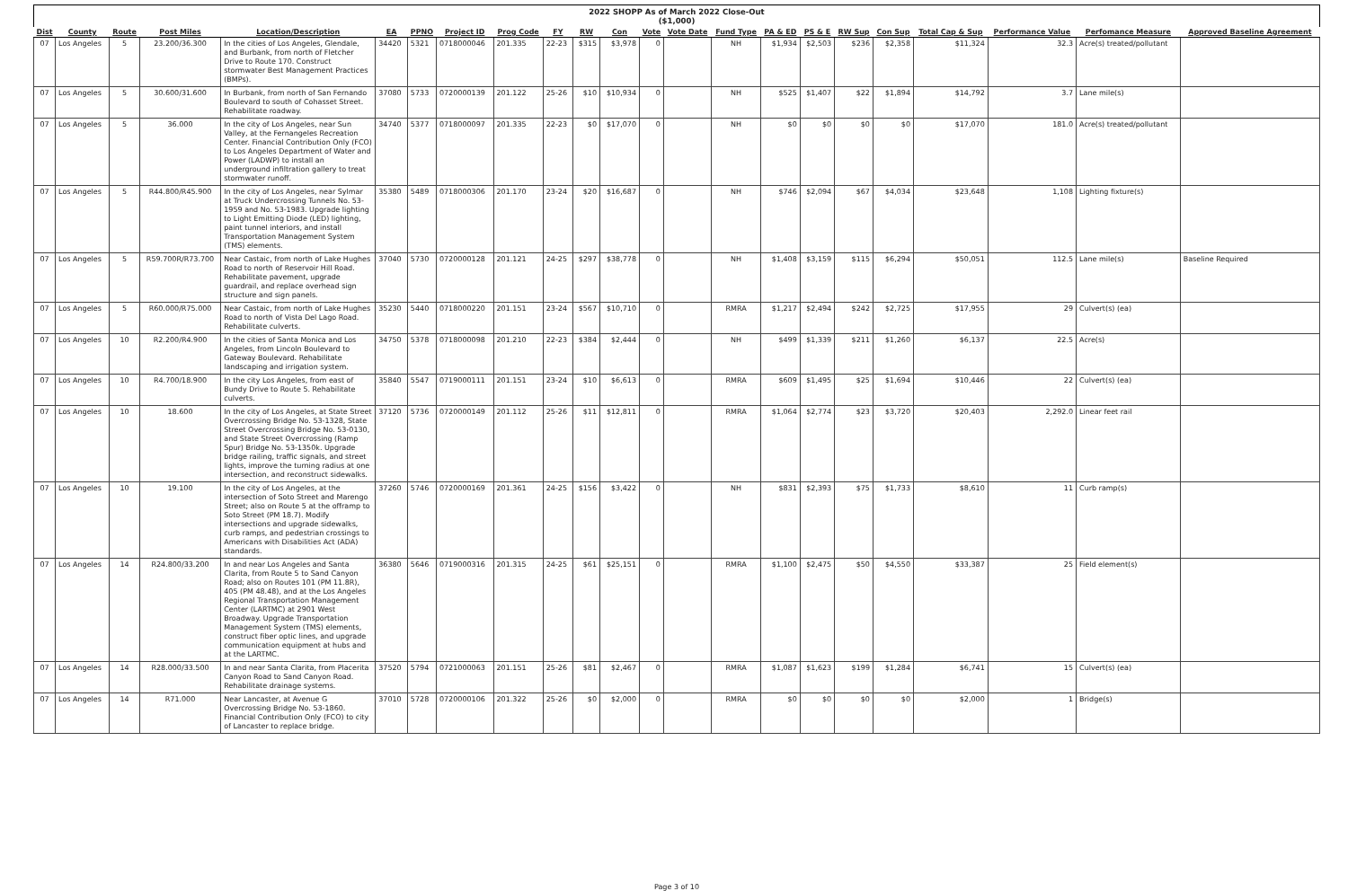2022 SHOPP As of March 2022 Close-Out
($1,000)
| Dist | County | Route | Post Miles | Location/Description | EA | PPNO | Project ID | Prog Code | FY | RW | Con | Vote | Vote Date | Fund Type | PA & ED | PS & E | RW Sup | Con Sup | Total Cap & Sup | Performance Value | Perfomance Measure | Approved Baseline Agreement |
| --- | --- | --- | --- | --- | --- | --- | --- | --- | --- | --- | --- | --- | --- | --- | --- | --- | --- | --- | --- | --- | --- | --- |
| 07 | Los Angeles | 5 | 23.200/36.300 | In the cities of Los Angeles, Glendale, and Burbank, from north of Fletcher Drive to Route 170. Construct stormwater Best Management Practices (BMPs). | 34420 | 5321 | 0718000046 | 201.335 | 22-23 | $315 | $3,978 | 0 | | NH | $1,934 | $2,503 | $236 | $2,358 | $11,324 | 32.3 | Acre(s) treated/pollutant | |
| 07 | Los Angeles | 5 | 30.600/31.600 | In Burbank, from north of San Fernando Boulevard to south of Cohasset Street. Rehabilitate roadway. | 37080 | 5733 | 0720000139 | 201.122 | 25-26 | $10 | $10,934 | 0 | | NH | $525 | $1,407 | $22 | $1,894 | $14,792 | 3.7 | Lane mile(s) | |
| 07 | Los Angeles | 5 | 36.000 | In the city of Los Angeles, near Sun Valley, at the Fernangeles Recreation Center. Financial Contribution Only (FCO) to Los Angeles Department of Water and Power (LADWP) to install an underground infiltration gallery to treat stormwater runoff. | 34740 | 5377 | 0718000097 | 201.335 | 22-23 | $0 | $17,070 | 0 | | NH | $0 | $0 | $0 | $0 | $17,070 | 181.0 | Acre(s) treated/pollutant | |
| 07 | Los Angeles | 5 | R44.800/R45.900 | In the city of Los Angeles, near Sylmar at Truck Undercrossing Tunnels No. 53-1959 and No. 53-1983. Upgrade lighting to Light Emitting Diode (LED) lighting, paint tunnel interiors, and install Transportation Management System (TMS) elements. | 35380 | 5489 | 0718000306 | 201.170 | 23-24 | $20 | $16,687 | 0 | | NH | $746 | $2,094 | $67 | $4,034 | $23,648 | 1,108 | Lighting fixture(s) | |
| 07 | Los Angeles | 5 | R59.700R/R73.700 | Near Castaic, from north of Lake Hughes Road to north of Reservoir Hill Road. Rehabilitate pavement, upgrade guardrail, and replace overhead sign structure and sign panels. | 37040 | 5730 | 0720000128 | 201.121 | 24-25 | $297 | $38,778 | 0 | | NH | $1,408 | $3,159 | $115 | $6,294 | $50,051 | 112.5 | Lane mile(s) | Baseline Required |
| 07 | Los Angeles | 5 | R60.000/R75.000 | Near Castaic, from north of Lake Hughes Road to north of Vista Del Lago Road. Rehabilitate culverts. | 35230 | 5440 | 0718000220 | 201.151 | 23-24 | $567 | $10,710 | 0 | | RMRA | $1,217 | $2,494 | $242 | $2,725 | $17,955 | 29 | Culvert(s) (ea) | |
| 07 | Los Angeles | 10 | R2.200/R4.900 | In the cities of Santa Monica and Los Angeles, from Lincoln Boulevard to Gateway Boulevard. Rehabilitate landscaping and irrigation system. | 34750 | 5378 | 0718000098 | 201.210 | 22-23 | $384 | $2,444 | 0 | | NH | $499 | $1,339 | $211 | $1,260 | $6,137 | 22.5 | Acre(s) | |
| 07 | Los Angeles | 10 | R4.700/18.900 | In the city Los Angeles, from east of Bundy Drive to Route 5. Rehabilitate culverts. | 35840 | 5547 | 0719000111 | 201.151 | 23-24 | $10 | $6,613 | 0 | | RMRA | $609 | $1,495 | $25 | $1,694 | $10,446 | 22 | Culvert(s) (ea) | |
| 07 | Los Angeles | 10 | 18.600 | In the city of Los Angeles, at State Street Overcrossing Bridge No. 53-1328, State Street Overcrossing Bridge No. 53-0130, and State Street Overcrossing (Ramp Spur) Bridge No. 53-1350k. Upgrade bridge railing, traffic signals, and street lights, improve the turning radius at one intersection, and reconstruct sidewalks. | 37120 | 5736 | 0720000149 | 201.112 | 25-26 | $11 | $12,811 | 0 | | RMRA | $1,064 | $2,774 | $23 | $3,720 | $20,403 | 2,292.0 | Linear feet rail | |
| 07 | Los Angeles | 10 | 19.100 | In the city of Los Angeles, at the intersection of Soto Street and Marengo Street; also on Route 5 at the offramp to Soto Street (PM 18.7). Modify intersections and upgrade sidewalks, curb ramps, and pedestrian crossings to Americans with Disabilities Act (ADA) standards. | 37260 | 5746 | 0720000169 | 201.361 | 24-25 | $156 | $3,422 | 0 | | NH | $831 | $2,393 | $75 | $1,733 | $8,610 | 11 | Curb ramp(s) | |
| 07 | Los Angeles | 14 | R24.800/33.200 | In and near Los Angeles and Santa Clarita, from Route 5 to Sand Canyon Road; also on Routes 101 (PM 11.8R), 405 (PM 48.48), and at the Los Angeles Regional Transportation Management Center (LARTMC) at 2901 West Broadway. Upgrade Transportation Management System (TMS) elements, construct fiber optic lines, and upgrade communication equipment at hubs and at the LARTMC. | 36380 | 5646 | 0719000316 | 201.315 | 24-25 | $61 | $25,151 | 0 | | RMRA | $1,100 | $2,475 | $50 | $4,550 | $33,387 | 25 | Field element(s) | |
| 07 | Los Angeles | 14 | R28.000/33.500 | In and near Santa Clarita, from Placerita Canyon Road to Sand Canyon Road. Rehabilitate drainage systems. | 37520 | 5794 | 0721000063 | 201.151 | 25-26 | $81 | $2,467 | 0 | | RMRA | $1,087 | $1,623 | $199 | $1,284 | $6,741 | 15 | Culvert(s) (ea) | |
| 07 | Los Angeles | 14 | R71.000 | Near Lancaster, at Avenue G Overcrossing Bridge No. 53-1860. Financial Contribution Only (FCO) to city of Lancaster to replace bridge. | 37010 | 5728 | 0720000106 | 201.322 | 25-26 | $0 | $2,000 | 0 | | RMRA | $0 | $0 | $0 | $0 | $2,000 | 1 | Bridge(s) | |
Page 3 of 10